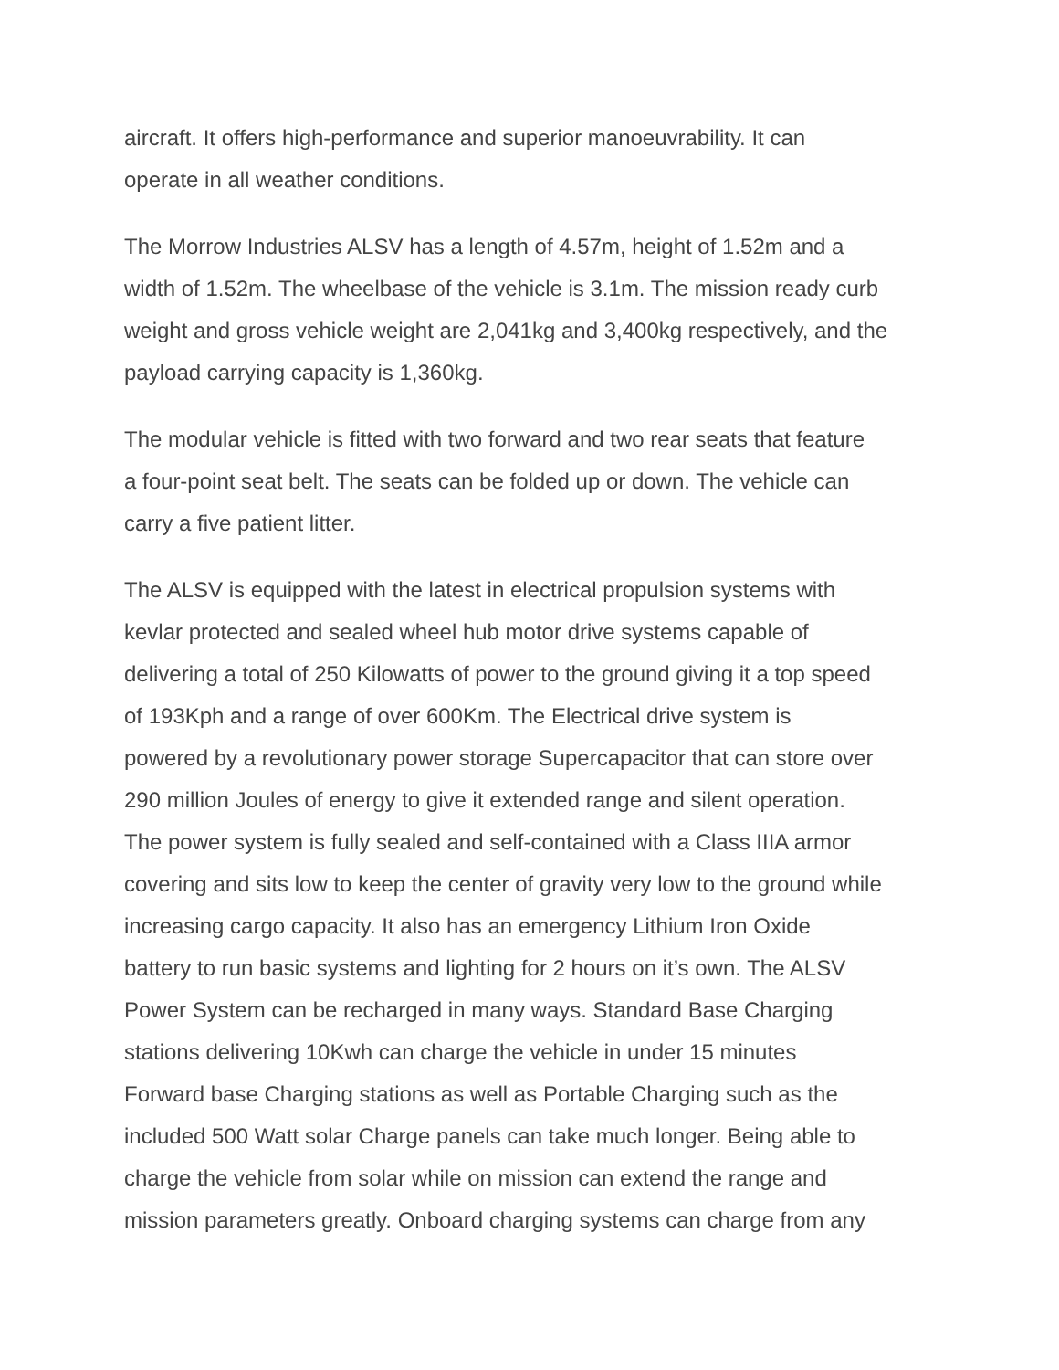aircraft. It offers high-performance and superior manoeuvrability. It can operate in all weather conditions.
The Morrow Industries ALSV has a length of 4.57m, height of 1.52m and a width of 1.52m. The wheelbase of the vehicle is 3.1m. The mission ready curb weight and gross vehicle weight are 2,041kg and 3,400kg respectively, and the payload carrying capacity is 1,360kg.
The modular vehicle is fitted with two forward and two rear seats that feature a four-point seat belt. The seats can be folded up or down. The vehicle can carry a five patient litter.
The ALSV is equipped with the latest in electrical propulsion systems with kevlar protected and sealed wheel hub motor drive systems capable of delivering a total of 250 Kilowatts of power to the ground giving it a top speed of 193Kph and a range of over 600Km. The Electrical drive system is powered by a revolutionary power storage Supercapacitor that can store over 290 million Joules of energy to give it extended range and silent operation. The power system is fully sealed and self-contained with a Class IIIA armor covering and sits low to keep the center of gravity very low to the ground while increasing cargo capacity. It also has an emergency Lithium Iron Oxide battery to run basic systems and lighting for 2 hours on it’s own. The ALSV Power System can be recharged in many ways. Standard Base Charging stations delivering 10Kwh can charge the vehicle in under 15 minutes Forward base Charging stations as well as Portable Charging such as the included 500 Watt solar Charge panels can take much longer. Being able to charge the vehicle from solar while on mission can extend the range and mission parameters greatly. Onboard charging systems can charge from any